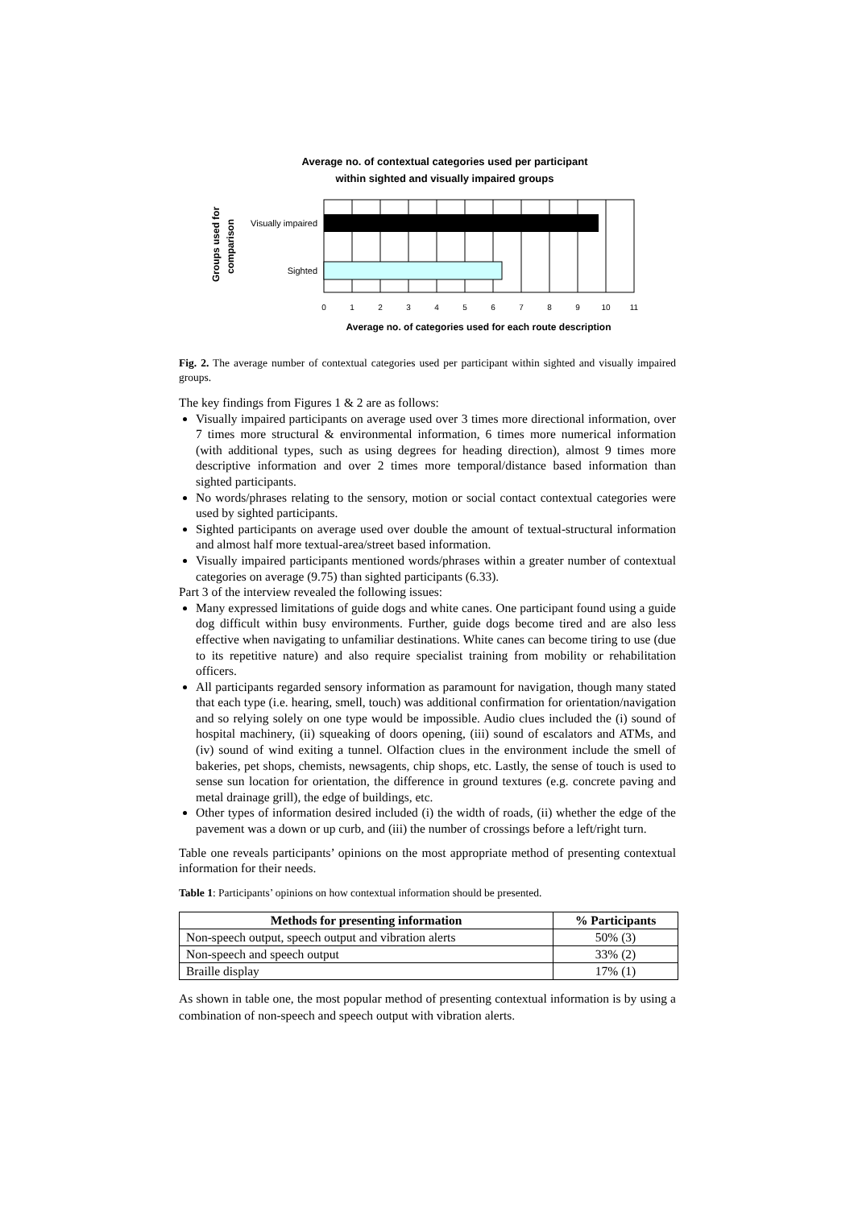Average no. of contextual categories used per participant
within sighted and visually impaired groups
Groups used for
comparison
Visually impaired
Sighted
0
1
2
3
4
5
6
7
8
9
10
11
Average no. of categories used for each route description
Fig. 2. The average number of contextual categories used per participant within sighted and visually impaired groups.
The key findings from Figures 1 & 2 are as follows:
Visually impaired participants on average used over 3 times more directional information, over 7 times more structural & environmental information, 6 times more numerical information (with additional types, such as using degrees for heading direction), almost 9 times more descriptive information and over 2 times more temporal/distance based information than sighted participants.
No words/phrases relating to the sensory, motion or social contact contextual categories were used by sighted participants.
Sighted participants on average used over double the amount of textual-structural information and almost half more textual-area/street based information.
Visually impaired participants mentioned words/phrases within a greater number of contextual categories on average (9.75) than sighted participants (6.33).
Part 3 of the interview revealed the following issues:
Many expressed limitations of guide dogs and white canes. One participant found using a guide dog difficult within busy environments. Further, guide dogs become tired and are also less effective when navigating to unfamiliar destinations. White canes can become tiring to use (due to its repetitive nature) and also require specialist training from mobility or rehabilitation officers.
All participants regarded sensory information as paramount for navigation, though many stated that each type (i.e. hearing, smell, touch) was additional confirmation for orientation/navigation and so relying solely on one type would be impossible. Audio clues included the (i) sound of hospital machinery, (ii) squeaking of doors opening, (iii) sound of escalators and ATMs, and (iv) sound of wind exiting a tunnel. Olfaction clues in the environment include the smell of bakeries, pet shops, chemists, newsagents, chip shops, etc. Lastly, the sense of touch is used to sense sun location for orientation, the difference in ground textures (e.g. concrete paving and metal drainage grill), the edge of buildings, etc.
Other types of information desired included (i) the width of roads, (ii) whether the edge of the pavement was a down or up curb, and (iii) the number of crossings before a left/right turn.
Table one reveals participants’ opinions on the most appropriate method of presenting contextual information for their needs.
Table 1: Participants’ opinions on how contextual information should be presented.
| Methods for presenting information | % Participants |
| --- | --- |
| Non-speech output, speech output and vibration alerts | 50% (3) |
| Non-speech and speech output | 33% (2) |
| Braille display | 17% (1) |
As shown in table one, the most popular method of presenting contextual information is by using a combination of non-speech and speech output with vibration alerts.